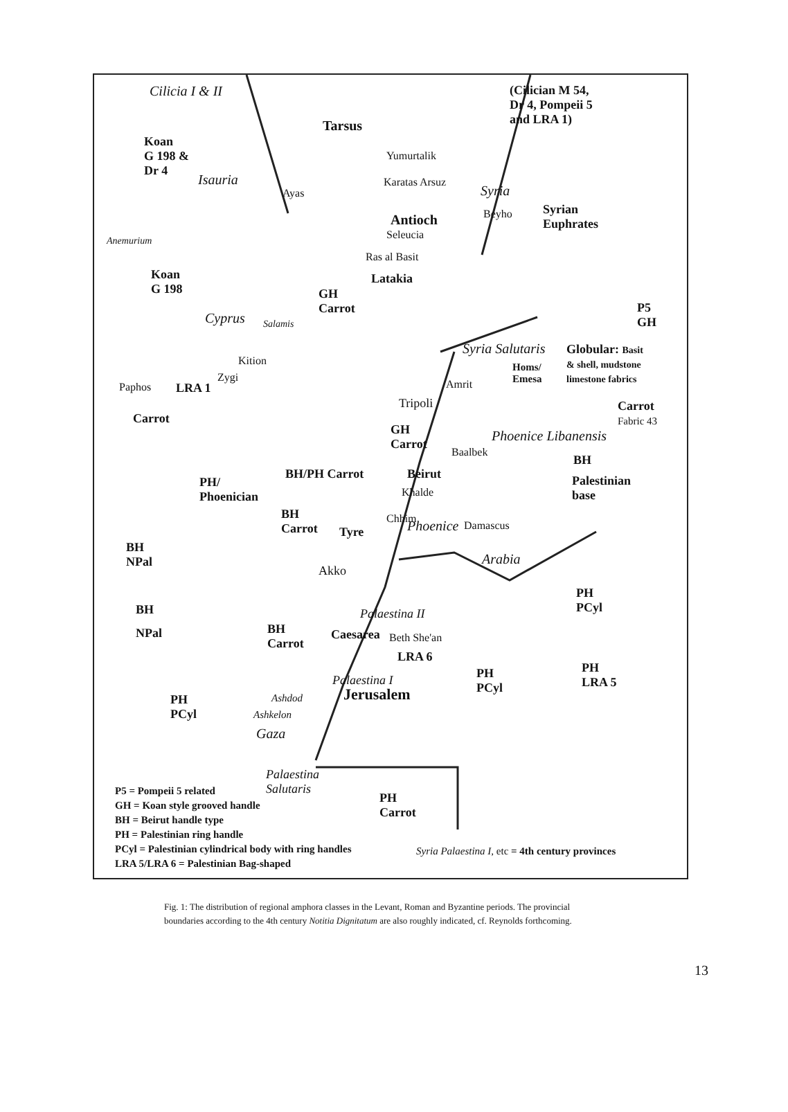Cilicia I & II
(Cilician M 54,
Dr 4, Pompeii 5
and LRA 1)
Koan
G 198 &
Dr 4
Tarsus
Yumurtalik
Isauria Karatas Arsuz
Ayas Syria
Syrian
Euphrates
Antioch Beyho
Seleucia
Anemurium
Ras al Basit
Koan
G 198
Latakia
GH
Carrot
P5
GH
Cyprus Salamis
Syria Salutaris
Globular: Basit
& shell, mudstone
limestone fabrics
Kition
Homs/
Emesa
Zygi
Amrit
Paphos LRA 1
Tripoli
Carrot
Fabric 43
Carrot
GH
Carrot
Phoenice Libanensis
Baalbek
BH
BH/PH Carrot Beirut
PH/
Phoenician
Palestinian
base
Khalde
BH
Carrot
Chhim Phoenice
Tyre Damascus
BH
NPal
Arabia
Akko
PH
PCyl
BH Palaestina II
NPal
BH
Carrot
Caesarea Beth She'an
LRA 6
PH
LRA 5
PH
PCyl
Palaestina I
Jerusalem
PH
PCyl
Ashdod
Ashkelon
Gaza
Palaestina
Salutaris
PH
Carrot
P5 = Pompeii 5 related
GH = Koan style grooved handle
BH = Beirut handle type
PH = Palestinian ring handle
PCyl = Palestinian cylindrical body with ring handles
LRA 5/LRA 6 = Palestinian Bag-shaped
Syria Palaestina I, etc = 4th century provinces
Fig. 1: The distribution of regional amphora classes in the Levant, Roman and Byzantine periods. The provincial boundaries according to the 4th century Notitia Dignitatum are also roughly indicated, cf. Reynolds forthcoming.
13